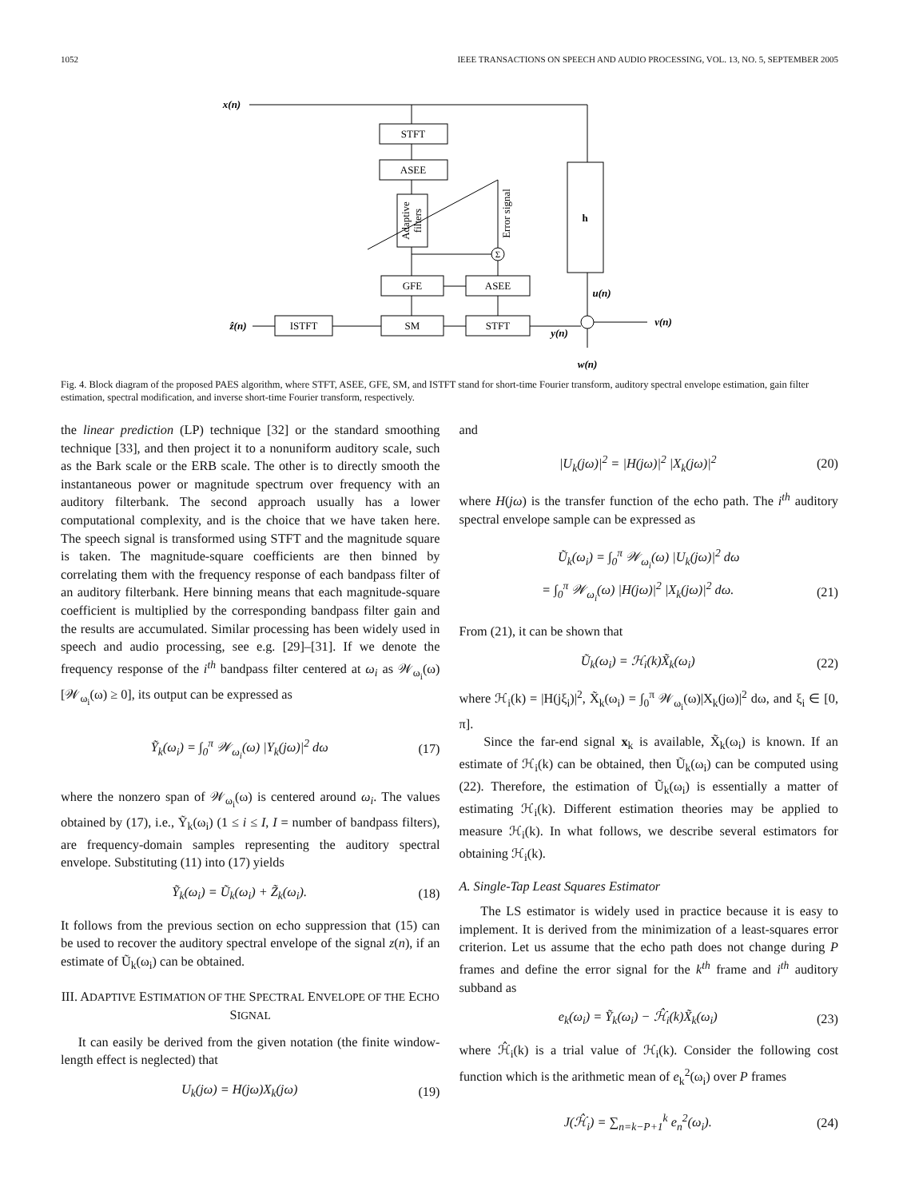1052 IEEE TRANSACTIONS ON SPEECH AND AUDIO PROCESSING, VOL. 13, NO. 5, SEPTEMBER 2005
x(n)
STFT
ASEE
h
GFE
ASEE
SM
STFT
ISTFT
Σ
u(n)
v(n)
y(n)
w(n)
ẑ(n)
Adaptive
filters
Error signal
Fig. 4. Block diagram of the proposed PAES algorithm, where STFT, ASEE, GFE, SM, and ISTFT stand for short-time Fourier transform, auditory spectral envelope estimation, gain filter estimation, spectral modification, and inverse short-time Fourier transform, respectively.
the linear prediction (LP) technique [32] or the standard smoothing technique [33], and then project it to a nonuniform auditory scale, such as the Bark scale or the ERB scale. The other is to directly smooth the instantaneous power or magnitude spectrum over frequency with an auditory filterbank. The second approach usually has a lower computational complexity, and is the choice that we have taken here. The speech signal is transformed using STFT and the magnitude square is taken. The magnitude-square coefficients are then binned by correlating them with the frequency response of each bandpass filter of an auditory filterbank. Here binning means that each magnitude-square coefficient is multiplied by the corresponding bandpass filter gain and the results are accumulated. Similar processing has been widely used in speech and audio processing, see e.g. [29]–[31]. If we denote the frequency response of the i<sup>th</sup> bandpass filter centered at ω<sub>i</sub> as 𝒲<sub>ω<sub>i</sub></sub>(ω) [𝒲<sub>ω<sub>i</sub></sub>(ω) ≥ 0], its output can be expressed as
Ỹ<sub>k</sub>(ω<sub>i</sub>) = ∫<sub>0</sub><sup>π</sup> 𝒲<sub>ω<sub>i</sub></sub>(ω) |Y<sub>k</sub>(jω)|<sup>2</sup> dω (17)
where the nonzero span of 𝒲<sub>ω<sub>i</sub></sub>(ω) is centered around ω<sub>i</sub>. The values obtained by (17), i.e., Ỹ<sub>k</sub>(ω<sub>i</sub>) (1 ≤ i ≤ I, I = number of bandpass filters), are frequency-domain samples representing the auditory spectral envelope. Substituting (11) into (17) yields
Ỹ<sub>k</sub>(ω<sub>i</sub>) = Ũ<sub>k</sub>(ω<sub>i</sub>) + Z̃<sub>k</sub>(ω<sub>i</sub>). (18)
It follows from the previous section on echo suppression that (15) can be used to recover the auditory spectral envelope of the signal z(n), if an estimate of Ũ<sub>k</sub>(ω<sub>i</sub>) can be obtained.
III. ADAPTIVE ESTIMATION OF THE SPECTRAL ENVELOPE OF THE ECHO SIGNAL
It can easily be derived from the given notation (the finite window-length effect is neglected) that
U<sub>k</sub>(jω) = H(jω)X<sub>k</sub>(jω) (19)
and
|U<sub>k</sub>(jω)|<sup>2</sup> = |H(jω)|<sup>2</sup> |X<sub>k</sub>(jω)|<sup>2</sup> (20)
where H(jω) is the transfer function of the echo path. The i<sup>th</sup> auditory spectral envelope sample can be expressed as
Ũ<sub>k</sub>(ω<sub>i</sub>) = ∫<sub>0</sub><sup>π</sup> 𝒲<sub>ω<sub>i</sub></sub>(ω) |U<sub>k</sub>(jω)|<sup>2</sup> dω
= ∫<sub>0</sub><sup>π</sup> 𝒲<sub>ω<sub>i</sub></sub>(ω) |H(jω)|<sup>2</sup> |X<sub>k</sub>(jω)|<sup>2</sup> dω. (21)
From (21), it can be shown that
Ũ<sub>k</sub>(ω<sub>i</sub>) = ℋ<sub>i</sub>(k)X̃<sub>k</sub>(ω<sub>i</sub>) (22)
where ℋ<sub>i</sub>(k) = |H(jξ<sub>i</sub>)|<sup>2</sup>, X̃<sub>k</sub>(ω<sub>i</sub>) = ∫<sub>0</sub><sup>π</sup> 𝒲<sub>ω<sub>i</sub></sub>(ω)|X<sub>k</sub>(jω)|<sup>2</sup> dω, and ξ<sub>i</sub> ∈ [0, π].
Since the far-end signal x<sub>k</sub> is available, X̃<sub>k</sub>(ω<sub>i</sub>) is known. If an estimate of ℋ<sub>i</sub>(k) can be obtained, then Ũ<sub>k</sub>(ω<sub>i</sub>) can be computed using (22). Therefore, the estimation of Ũ<sub>k</sub>(ω<sub>i</sub>) is essentially a matter of estimating ℋ<sub>i</sub>(k). Different estimation theories may be applied to measure ℋ<sub>i</sub>(k). In what follows, we describe several estimators for obtaining ℋ<sub>i</sub>(k).
A. Single-Tap Least Squares Estimator
The LS estimator is widely used in practice because it is easy to implement. It is derived from the minimization of a least-squares error criterion. Let us assume that the echo path does not change during P frames and define the error signal for the k<sup>th</sup> frame and i<sup>th</sup> auditory subband as
e<sub>k</sub>(ω<sub>i</sub>) = Ỹ<sub>k</sub>(ω<sub>i</sub>) − ℋ̂<sub>i</sub>(k)X̃<sub>k</sub>(ω<sub>i</sub>) (23)
where ℋ̂<sub>i</sub>(k) is a trial value of ℋ<sub>i</sub>(k). Consider the following cost function which is the arithmetic mean of e<sub>k</sub><sup>2</sup>(ω<sub>i</sub>) over P frames
J(ℋ̂<sub>i</sub>) = ∑<sub>n=k−P+1</sub><sup>k</sup> e<sub>n</sub><sup>2</sup>(ω<sub>i</sub>). (24)